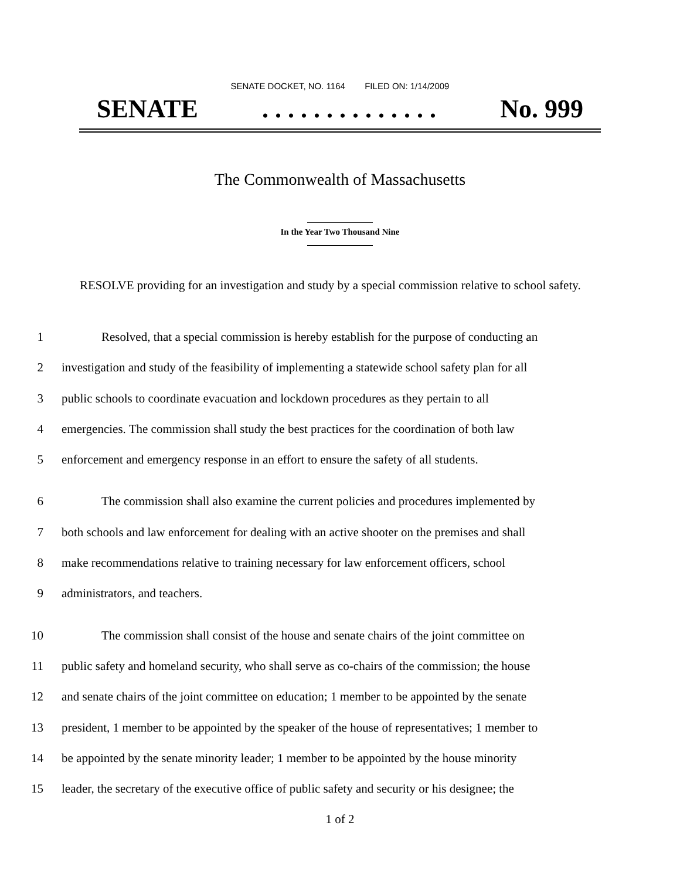SENATE DOCKET, NO. 1164 FILED ON: 1/14/2009
SENATE. . . . . . . . . . . . . . No. 999
The Commonwealth of Massachusetts
In the Year Two Thousand Nine
RESOLVE providing for an investigation and study by a special commission relative to school safety.
1 Resolved, that a special commission is hereby establish for the purpose of conducting an
2 investigation and study of the feasibility of implementing a statewide school safety plan for all
3 public schools to coordinate evacuation and lockdown procedures as they pertain to all
4 emergencies. The commission shall study the best practices for the coordination of both law
5 enforcement and emergency response in an effort to ensure the safety of all students.
6 The commission shall also examine the current policies and procedures implemented by
7 both schools and law enforcement for dealing with an active shooter on the premises and shall
8 make recommendations relative to training necessary for law enforcement officers, school
9 administrators, and teachers.
10 The commission shall consist of the house and senate chairs of the joint committee on
11 public safety and homeland security, who shall serve as co-chairs of the commission; the house
12 and senate chairs of the joint committee on education; 1 member to be appointed by the senate
13 president, 1 member to be appointed by the speaker of the house of representatives; 1 member to
14 be appointed by the senate minority leader; 1 member to be appointed by the house minority
15 leader, the secretary of the executive office of public safety and security or his designee; the
1 of 2